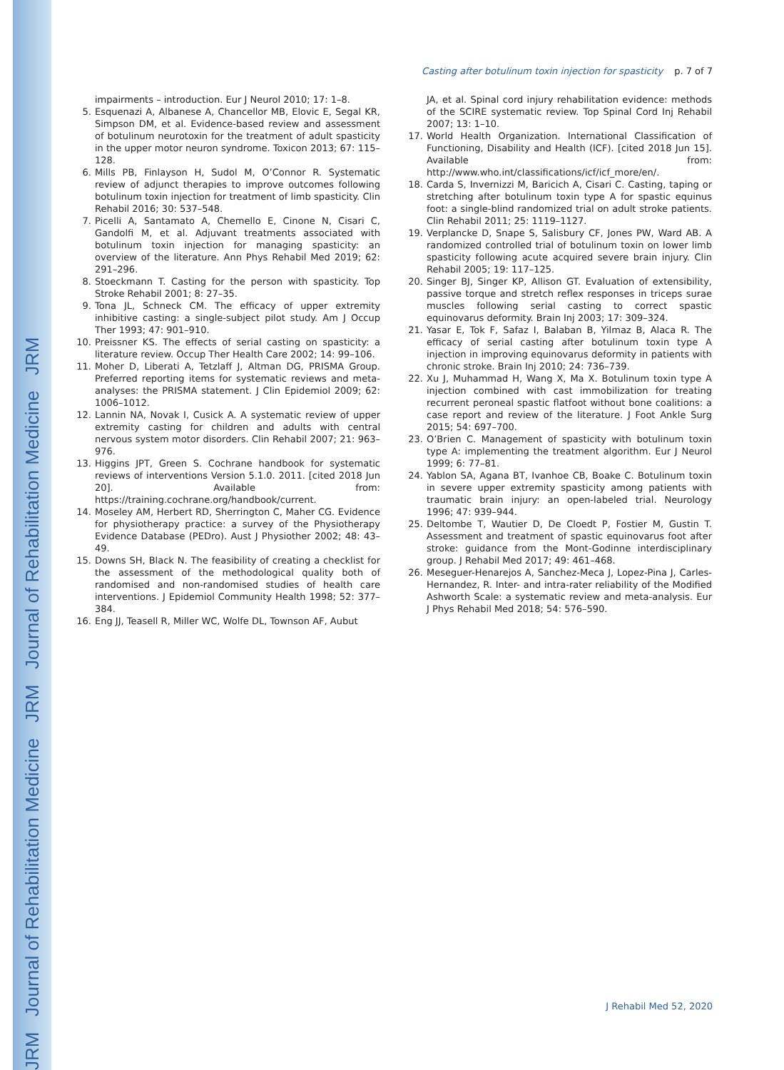JRM Journal of Rehabilitation Medicine JRM Journal of Rehabilitation Medicine JRM
Casting after botulinum toxin injection for spasticity p. 7 of 7
impairments – introduction. Eur J Neurol 2010; 17: 1–8.
5. Esquenazi A, Albanese A, Chancellor MB, Elovic E, Segal KR, Simpson DM, et al. Evidence-based review and assessment of botulinum neurotoxin for the treatment of adult spasticity in the upper motor neuron syndrome. Toxicon 2013; 67: 115–128.
6. Mills PB, Finlayson H, Sudol M, O’Connor R. Systematic review of adjunct therapies to improve outcomes following botulinum toxin injection for treatment of limb spasticity. Clin Rehabil 2016; 30: 537–548.
7. Picelli A, Santamato A, Chemello E, Cinone N, Cisari C, Gandolfi M, et al. Adjuvant treatments associated with botulinum toxin injection for managing spasticity: an overview of the literature. Ann Phys Rehabil Med 2019; 62: 291–296.
8. Stoeckmann T. Casting for the person with spasticity. Top Stroke Rehabil 2001; 8: 27–35.
9. Tona JL, Schneck CM. The efficacy of upper extremity inhibitive casting: a single-subject pilot study. Am J Occup Ther 1993; 47: 901–910.
10. Preissner KS. The effects of serial casting on spasticity: a literature review. Occup Ther Health Care 2002; 14: 99–106.
11. Moher D, Liberati A, Tetzlaff J, Altman DG, PRISMA Group. Preferred reporting items for systematic reviews and meta-analyses: the PRISMA statement. J Clin Epidemiol 2009; 62: 1006–1012.
12. Lannin NA, Novak I, Cusick A. A systematic review of upper extremity casting for children and adults with central nervous system motor disorders. Clin Rehabil 2007; 21: 963–976.
13. Higgins JPT, Green S. Cochrane handbook for systematic reviews of interventions Version 5.1.0. 2011. [cited 2018 Jun 20]. Available from: https://training.cochrane.org/handbook/current.
14. Moseley AM, Herbert RD, Sherrington C, Maher CG. Evidence for physiotherapy practice: a survey of the Physiotherapy Evidence Database (PEDro). Aust J Physiother 2002; 48: 43–49.
15. Downs SH, Black N. The feasibility of creating a checklist for the assessment of the methodological quality both of randomised and non-randomised studies of health care interventions. J Epidemiol Community Health 1998; 52: 377–384.
16. Eng JJ, Teasell R, Miller WC, Wolfe DL, Townson AF, Aubut
JA, et al. Spinal cord injury rehabilitation evidence: methods of the SCIRE systematic review. Top Spinal Cord Inj Rehabil 2007; 13: 1–10.
17. World Health Organization. International Classification of Functioning, Disability and Health (ICF). [cited 2018 Jun 15]. Available from: http://www.who.int/classifications/icf/icf_more/en/.
18. Carda S, Invernizzi M, Baricich A, Cisari C. Casting, taping or stretching after botulinum toxin type A for spastic equinus foot: a single-blind randomized trial on adult stroke patients. Clin Rehabil 2011; 25: 1119–1127.
19. Verplancke D, Snape S, Salisbury CF, Jones PW, Ward AB. A randomized controlled trial of botulinum toxin on lower limb spasticity following acute acquired severe brain injury. Clin Rehabil 2005; 19: 117–125.
20. Singer BJ, Singer KP, Allison GT. Evaluation of extensibility, passive torque and stretch reflex responses in triceps surae muscles following serial casting to correct spastic equinovarus deformity. Brain Inj 2003; 17: 309–324.
21. Yasar E, Tok F, Safaz I, Balaban B, Yilmaz B, Alaca R. The efficacy of serial casting after botulinum toxin type A injection in improving equinovarus deformity in patients with chronic stroke. Brain Inj 2010; 24: 736–739.
22. Xu J, Muhammad H, Wang X, Ma X. Botulinum toxin type A injection combined with cast immobilization for treating recurrent peroneal spastic flatfoot without bone coalitions: a case report and review of the literature. J Foot Ankle Surg 2015; 54: 697–700.
23. O’Brien C. Management of spasticity with botulinum toxin type A: implementing the treatment algorithm. Eur J Neurol 1999; 6: 77–81.
24. Yablon SA, Agana BT, Ivanhoe CB, Boake C. Botulinum toxin in severe upper extremity spasticity among patients with traumatic brain injury: an open-labeled trial. Neurology 1996; 47: 939–944.
25. Deltombe T, Wautier D, De Cloedt P, Fostier M, Gustin T. Assessment and treatment of spastic equinovarus foot after stroke: guidance from the Mont-Godinne interdisciplinary group. J Rehabil Med 2017; 49: 461–468.
26. Meseguer-Henarejos A, Sanchez-Meca J, Lopez-Pina J, Carles-Hernandez, R. Inter- and intra-rater reliability of the Modified Ashworth Scale: a systematic review and meta-analysis. Eur J Phys Rehabil Med 2018; 54: 576–590.
J Rehabil Med 52, 2020